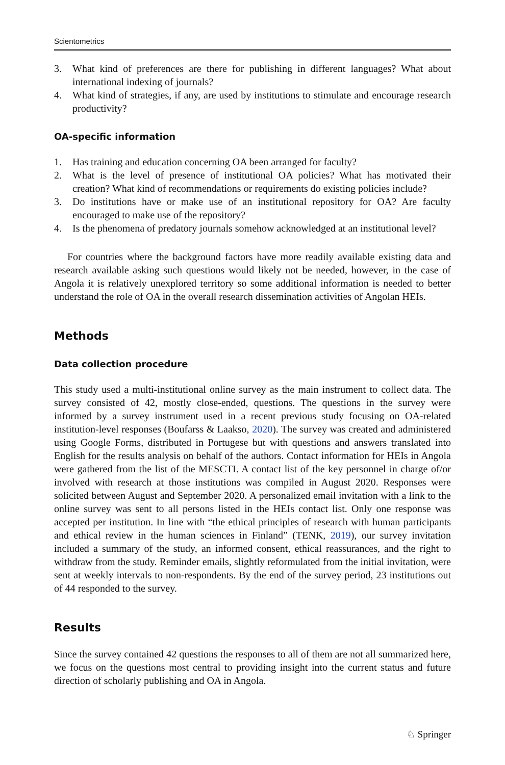Scientometrics
3. What kind of preferences are there for publishing in different languages? What about international indexing of journals?
4. What kind of strategies, if any, are used by institutions to stimulate and encourage research productivity?
OA-specific information
1. Has training and education concerning OA been arranged for faculty?
2. What is the level of presence of institutional OA policies? What has motivated their creation? What kind of recommendations or requirements do existing policies include?
3. Do institutions have or make use of an institutional repository for OA? Are faculty encouraged to make use of the repository?
4. Is the phenomena of predatory journals somehow acknowledged at an institutional level?
For countries where the background factors have more readily available existing data and research available asking such questions would likely not be needed, however, in the case of Angola it is relatively unexplored territory so some additional information is needed to better understand the role of OA in the overall research dissemination activities of Angolan HEIs.
Methods
Data collection procedure
This study used a multi-institutional online survey as the main instrument to collect data. The survey consisted of 42, mostly close-ended, questions. The questions in the survey were informed by a survey instrument used in a recent previous study focusing on OA-related institution-level responses (Boufarss & Laakso, 2020). The survey was created and administered using Google Forms, distributed in Portugese but with questions and answers translated into English for the results analysis on behalf of the authors. Contact information for HEIs in Angola were gathered from the list of the MESCTI. A contact list of the key personnel in charge of/or involved with research at those institutions was compiled in August 2020. Responses were solicited between August and September 2020. A personalized email invitation with a link to the online survey was sent to all persons listed in the HEIs contact list. Only one response was accepted per institution. In line with “the ethical principles of research with human participants and ethical review in the human sciences in Finland” (TENK, 2019), our survey invitation included a summary of the study, an informed consent, ethical reassurances, and the right to withdraw from the study. Reminder emails, slightly reformulated from the initial invitation, were sent at weekly intervals to non-respondents. By the end of the survey period, 23 institutions out of 44 responded to the survey.
Results
Since the survey contained 42 questions the responses to all of them are not all summarized here, we focus on the questions most central to providing insight into the current status and future direction of scholarly publishing and OA in Angola.
♘ Springer